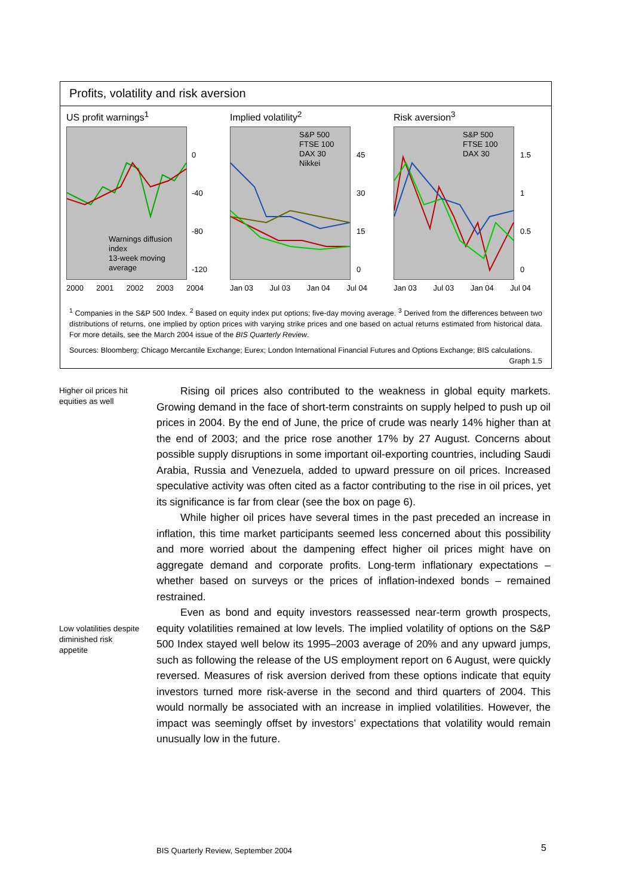Profits, volatility and risk aversion
US profit warnings<sup>1</sup>
Warnings diffusion index
13-week moving average
0
-40
-80
-120
2000 2001 2002 2003 2004
Implied volatility<sup>2</sup>
S&P 500
FTSE 100
DAX 30
Nikkei
45
30
15
0
Jan 03 Jul 03 Jan 04 Jul 04
Risk aversion<sup>3</sup>
S&P 500
FTSE 100
DAX 30
1.5
1
0.5
0
Jan 03 Jul 03 Jan 04 Jul 04
<sup>1</sup> Companies in the S&P 500 Index. <sup>2</sup> Based on equity index put options; five-day moving average. <sup>3</sup> Derived from the differences between two distributions of returns, one implied by option prices with varying strike prices and one based on actual returns estimated from historical data. For more details, see the March 2004 issue of the BIS Quarterly Review.
Sources: Bloomberg; Chicago Mercantile Exchange; Eurex; London International Financial Futures and Options Exchange; BIS calculations. Graph 1.5
Higher oil prices hit equities as well
Low volatilities despite diminished risk appetite
Rising oil prices also contributed to the weakness in global equity markets. Growing demand in the face of short-term constraints on supply helped to push up oil prices in 2004. By the end of June, the price of crude was nearly 14% higher than at the end of 2003; and the price rose another 17% by 27 August. Concerns about possible supply disruptions in some important oil-exporting countries, including Saudi Arabia, Russia and Venezuela, added to upward pressure on oil prices. Increased speculative activity was often cited as a factor contributing to the rise in oil prices, yet its significance is far from clear (see the box on page 6).
While higher oil prices have several times in the past preceded an increase in inflation, this time market participants seemed less concerned about this possibility and more worried about the dampening effect higher oil prices might have on aggregate demand and corporate profits. Long-term inflationary expectations – whether based on surveys or the prices of inflation-indexed bonds – remained restrained.
Even as bond and equity investors reassessed near-term growth prospects, equity volatilities remained at low levels. The implied volatility of options on the S&P 500 Index stayed well below its 1995–2003 average of 20% and any upward jumps, such as following the release of the US employment report on 6 August, were quickly reversed. Measures of risk aversion derived from these options indicate that equity investors turned more risk-averse in the second and third quarters of 2004. This would normally be associated with an increase in implied volatilities. However, the impact was seemingly offset by investors’ expectations that volatility would remain unusually low in the future.
BIS Quarterly Review, September 2004
5